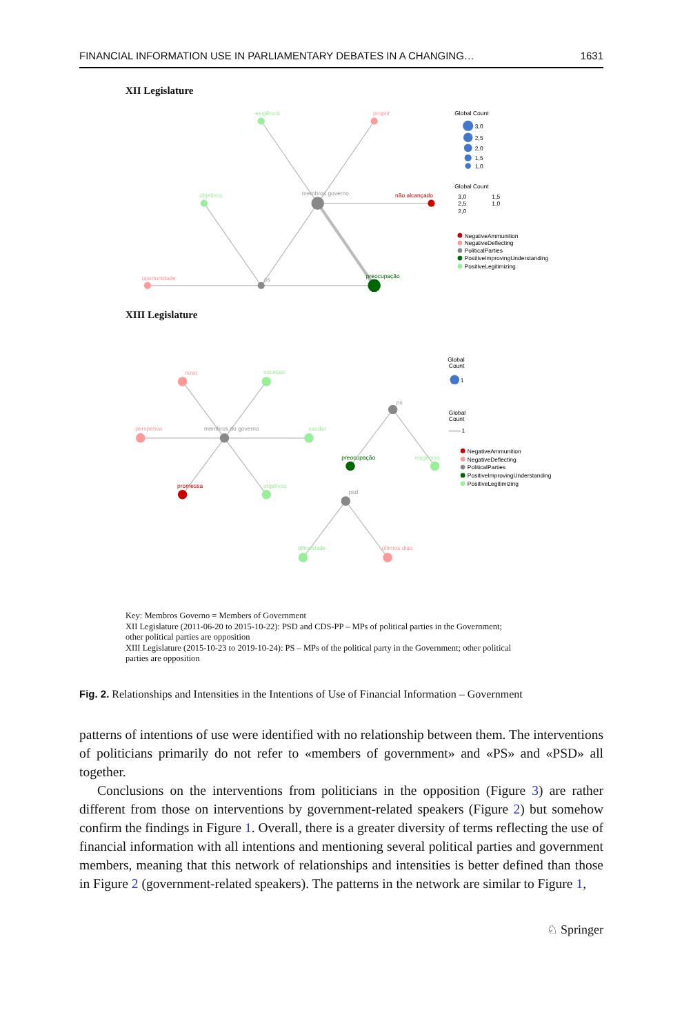FINANCIAL INFORMATION USE IN PARLIAMENTARY DEBATES IN A CHANGING… 1631
XII Legislature
exigência
propor
objetivos
membros governo
não alcançado
oportunidade
ps
preocupação
Global Count
3,0
2,5
2,0
1,5
1,0
Global Count
3,0
2,5
2,0
1,5
1,0
NegativeAmmunition
NegativeDeflecting
PoliticalParties
PositiveImprovingUnderstanding
PositiveLegitimizing
XIII Legislature
novo
sucesso
perspetiva
membros do governo
saudar
promessa
objetivos
ps
preocupação
exigência
psd
dificuldade
últimos dias
Global
Count
1
Global
Count
1
NegativeAmmunition
NegativeDeflecting
PoliticalParties
PositiveImprovingUnderstanding
PositiveLegitimizing
Key: Membros Governo = Members of Government
XII Legislature (2011-06-20 to 2015-10-22): PSD and CDS-PP – MPs of political parties in the Government;
other political parties are opposition
XIII Legislature (2015-10-23 to 2019-10-24): PS – MPs of the political party in the Government; other political
parties are opposition
Fig. 2. Relationships and Intensities in the Intentions of Use of Financial Information – Government
patterns of intentions of use were identified with no relationship between them. The interventions of politicians primarily do not refer to «members of government» and «PS» and «PSD» all together.
Conclusions on the interventions from politicians in the opposition (Figure 3) are rather different from those on interventions by government-related speakers (Figure 2) but somehow confirm the findings in Figure 1. Overall, there is a greater diversity of terms reflecting the use of financial information with all intentions and mentioning several political parties and government members, meaning that this network of relationships and intensities is better defined than those in Figure 2 (government-related speakers). The patterns in the network are similar to Figure 1,
♘ Springer